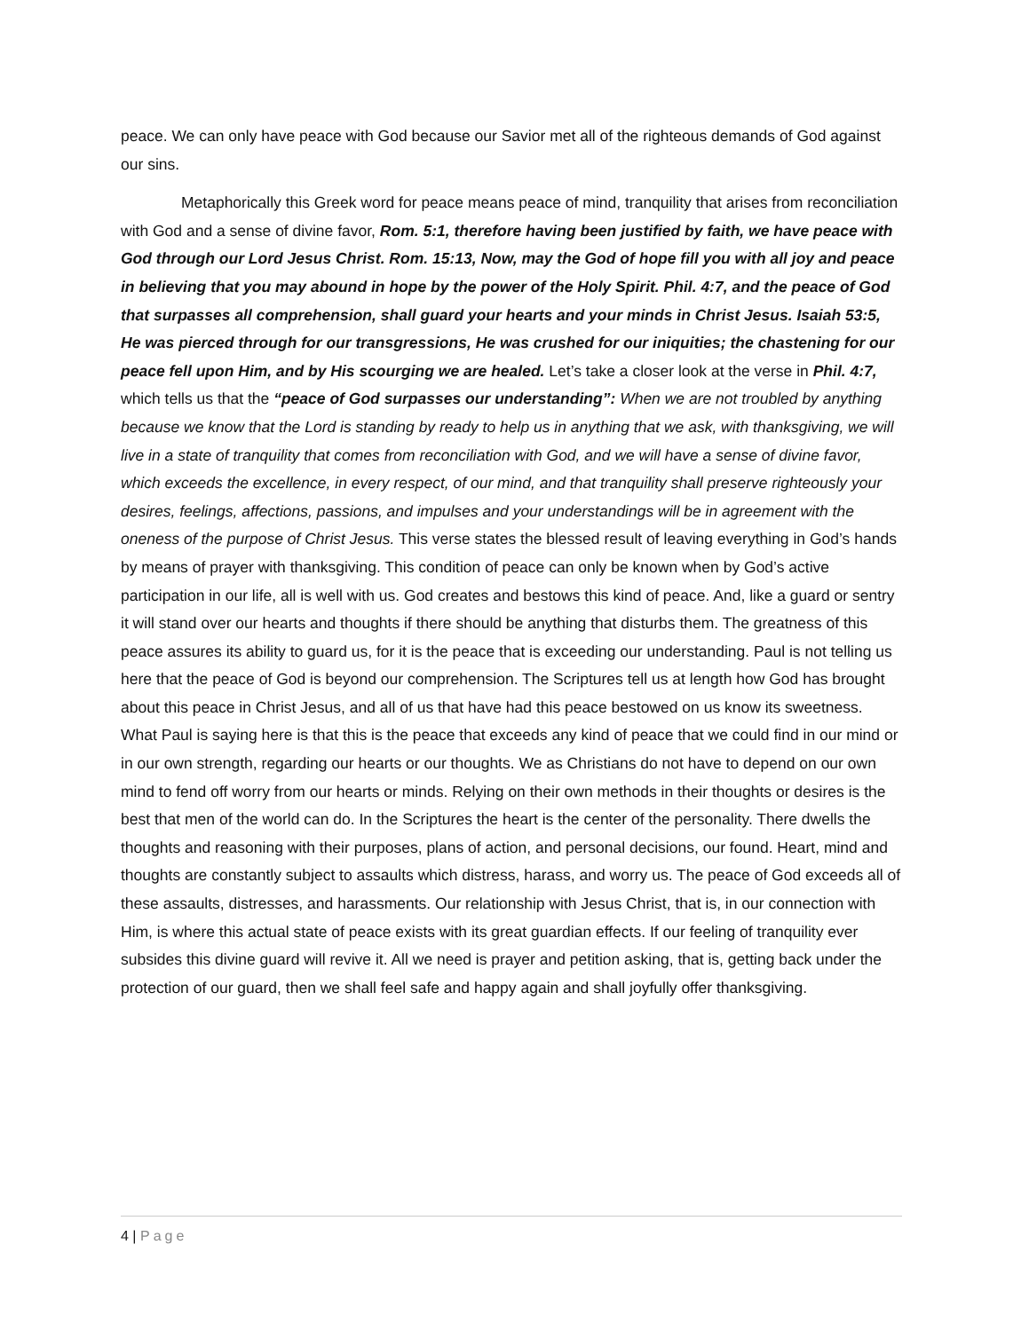peace. We can only have peace with God because our Savior met all of the righteous demands of God against our sins.
Metaphorically this Greek word for peace means peace of mind, tranquility that arises from reconciliation with God and a sense of divine favor, Rom. 5:1, therefore having been justified by faith, we have peace with God through our Lord Jesus Christ. Rom. 15:13, Now, may the God of hope fill you with all joy and peace in believing that you may abound in hope by the power of the Holy Spirit. Phil. 4:7, and the peace of God that surpasses all comprehension, shall guard your hearts and your minds in Christ Jesus. Isaiah 53:5, He was pierced through for our transgressions, He was crushed for our iniquities; the chastening for our peace fell upon Him, and by His scourging we are healed. Let’s take a closer look at the verse in Phil. 4:7, which tells us that the “peace of God surpasses our understanding”: When we are not troubled by anything because we know that the Lord is standing by ready to help us in anything that we ask, with thanksgiving, we will live in a state of tranquility that comes from reconciliation with God, and we will have a sense of divine favor, which exceeds the excellence, in every respect, of our mind, and that tranquility shall preserve righteously your desires, feelings, affections, passions, and impulses and your understandings will be in agreement with the oneness of the purpose of Christ Jesus. This verse states the blessed result of leaving everything in God’s hands by means of prayer with thanksgiving. This condition of peace can only be known when by God’s active participation in our life, all is well with us. God creates and bestows this kind of peace. And, like a guard or sentry it will stand over our hearts and thoughts if there should be anything that disturbs them. The greatness of this peace assures its ability to guard us, for it is the peace that is exceeding our understanding. Paul is not telling us here that the peace of God is beyond our comprehension. The Scriptures tell us at length how God has brought about this peace in Christ Jesus, and all of us that have had this peace bestowed on us know its sweetness. What Paul is saying here is that this is the peace that exceeds any kind of peace that we could find in our mind or in our own strength, regarding our hearts or our thoughts. We as Christians do not have to depend on our own mind to fend off worry from our hearts or minds. Relying on their own methods in their thoughts or desires is the best that men of the world can do. In the Scriptures the heart is the center of the personality. There dwells the thoughts and reasoning with their purposes, plans of action, and personal decisions, our found. Heart, mind and thoughts are constantly subject to assaults which distress, harass, and worry us. The peace of God exceeds all of these assaults, distresses, and harassments. Our relationship with Jesus Christ, that is, in our connection with Him, is where this actual state of peace exists with its great guardian effects. If our feeling of tranquility ever subsides this divine guard will revive it. All we need is prayer and petition asking, that is, getting back under the protection of our guard, then we shall feel safe and happy again and shall joyfully offer thanksgiving.
4 | Page